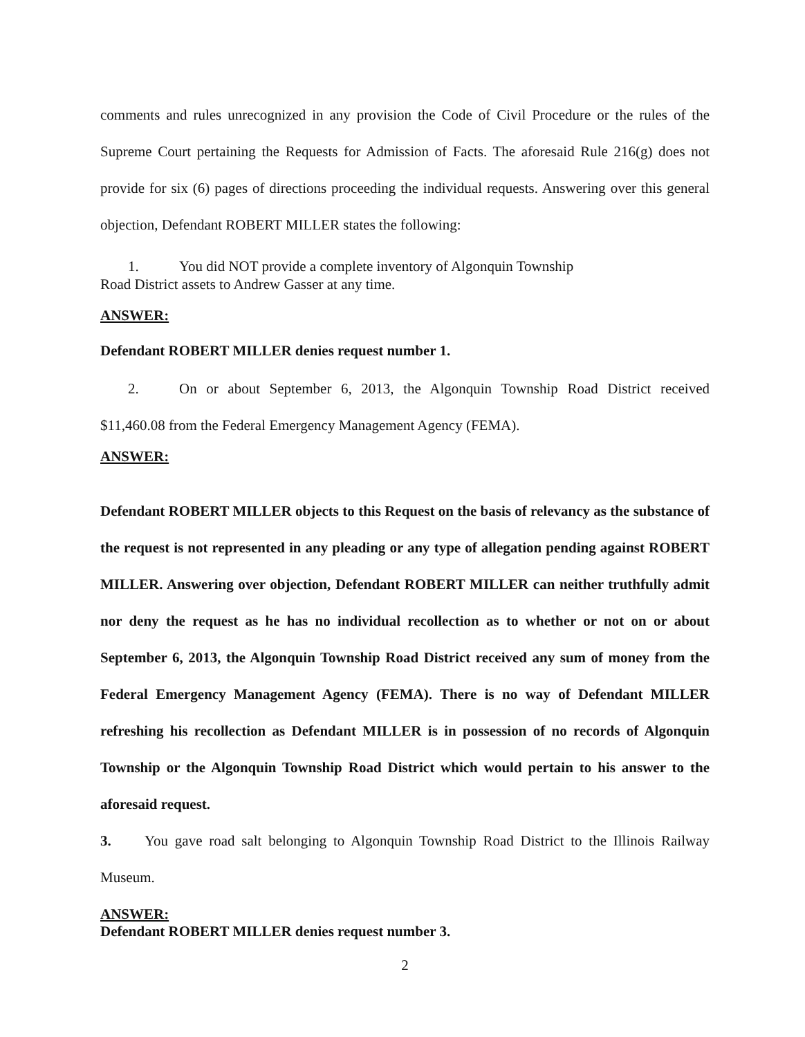comments and rules unrecognized in any provision the Code of Civil Procedure or the rules of the Supreme Court pertaining the Requests for Admission of Facts. The aforesaid Rule 216(g) does not provide for six (6) pages of directions proceeding the individual requests. Answering over this general objection, Defendant ROBERT MILLER states the following:
1. You did NOT provide a complete inventory of Algonquin Township
Road District assets to Andrew Gasser at any time.
ANSWER:
Defendant ROBERT MILLER denies request number 1.
2. On or about September 6, 2013, the Algonquin Township Road District received $11,460.08 from the Federal Emergency Management Agency (FEMA).
ANSWER:
Defendant ROBERT MILLER objects to this Request on the basis of relevancy as the substance of the request is not represented in any pleading or any type of allegation pending against ROBERT MILLER. Answering over objection, Defendant ROBERT MILLER can neither truthfully admit nor deny the request as he has no individual recollection as to whether or not on or about September 6, 2013, the Algonquin Township Road District received any sum of money from the Federal Emergency Management Agency (FEMA). There is no way of Defendant MILLER refreshing his recollection as Defendant MILLER is in possession of no records of Algonquin Township or the Algonquin Township Road District which would pertain to his answer to the aforesaid request.
3. You gave road salt belonging to Algonquin Township Road District to the Illinois Railway Museum.
ANSWER:
Defendant ROBERT MILLER denies request number 3.
2